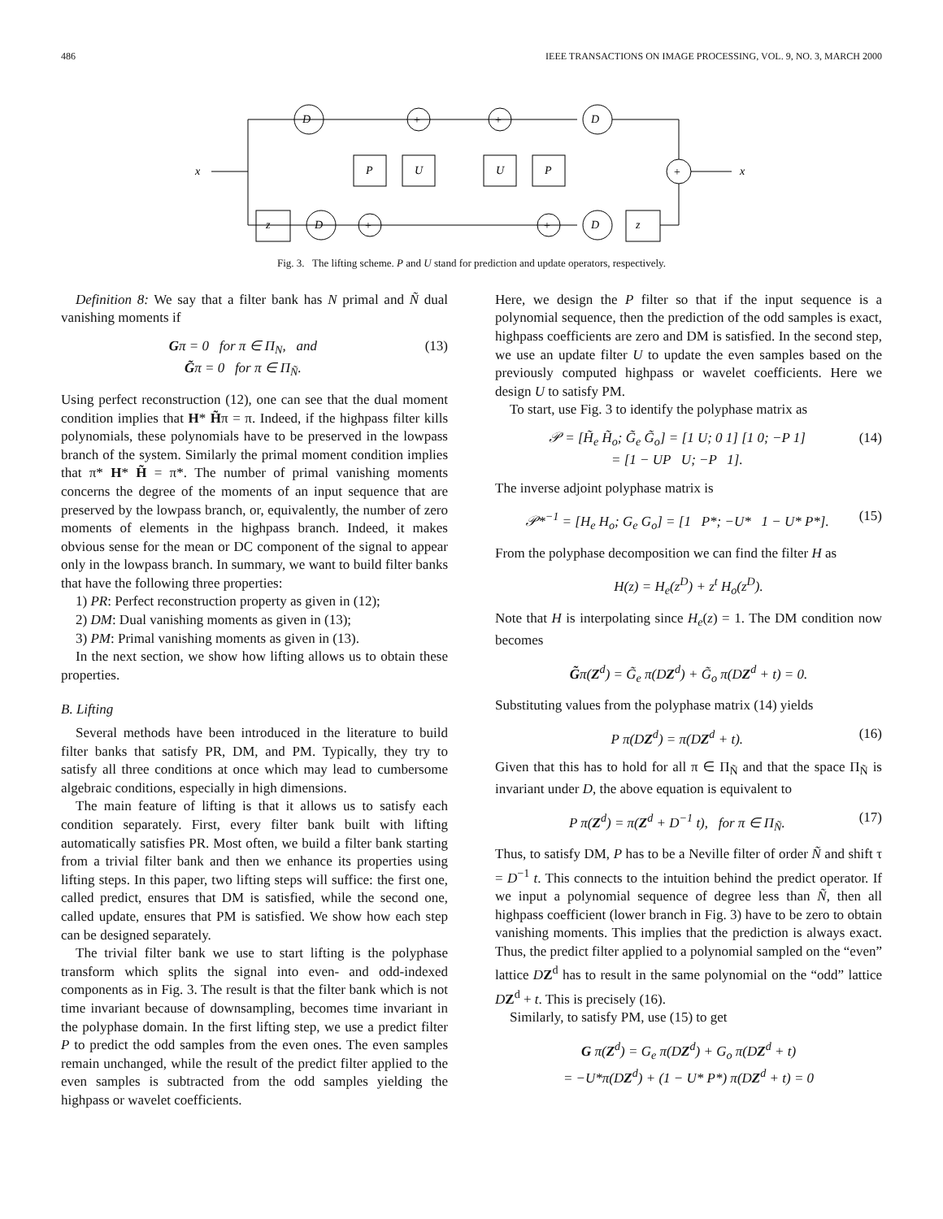486 IEEE TRANSACTIONS ON IMAGE PROCESSING, VOL. 9, NO. 3, MARCH 2000
x
x
P
U
U
P
D
D
D
D
z
z
+
+
+
+
+
Fig. 3. The lifting scheme. P and U stand for prediction and update operators, respectively.
Definition 8: We say that a filter bank has N primal and Ñ dual vanishing moments if
Gπ = 0 for π ∈ Π<sub>N</sub>, and
G̃π = 0 for π ∈ Π<sub>Ñ</sub>. (13)
Using perfect reconstruction (12), one can see that the dual moment condition implies that H* H̃π = π. Indeed, if the highpass filter kills polynomials, these polynomials have to be preserved in the lowpass branch of the system. Similarly the primal moment condition implies that π* H* H̃ = π*. The number of primal vanishing moments concerns the degree of the moments of an input sequence that are preserved by the lowpass branch, or, equivalently, the number of zero moments of elements in the highpass branch. Indeed, it makes obvious sense for the mean or DC component of the signal to appear only in the lowpass branch. In summary, we want to build filter banks that have the following three properties:
1) PR: Perfect reconstruction property as given in (12);
2) DM: Dual vanishing moments as given in (13);
3) PM: Primal vanishing moments as given in (13).
In the next section, we show how lifting allows us to obtain these properties.
B. Lifting
Several methods have been introduced in the literature to build filter banks that satisfy PR, DM, and PM. Typically, they try to satisfy all three conditions at once which may lead to cumbersome algebraic conditions, especially in high dimensions.
The main feature of lifting is that it allows us to satisfy each condition separately. First, every filter bank built with lifting automatically satisfies PR. Most often, we build a filter bank starting from a trivial filter bank and then we enhance its properties using lifting steps. In this paper, two lifting steps will suffice: the first one, called predict, ensures that DM is satisfied, while the second one, called update, ensures that PM is satisfied. We show how each step can be designed separately.
The trivial filter bank we use to start lifting is the polyphase transform which splits the signal into even- and odd-indexed components as in Fig. 3. The result is that the filter bank which is not time invariant because of downsampling, becomes time invariant in the polyphase domain. In the first lifting step, we use a predict filter P to predict the odd samples from the even ones. The even samples remain unchanged, while the result of the predict filter applied to the even samples is subtracted from the odd samples yielding the highpass or wavelet coefficients.
Here, we design the P filter so that if the input sequence is a polynomial sequence, then the prediction of the odd samples is exact, highpass coefficients are zero and DM is satisfied. In the second step, we use an update filter U to update the even samples based on the previously computed highpass or wavelet coefficients. Here we design U to satisfy PM.
To start, use Fig. 3 to identify the polyphase matrix as
𝒫 = [H̃<sub>e</sub> H̃<sub>o</sub>; G̃<sub>e</sub> G̃<sub>o</sub>] = [1 U; 0 1] [1 0; −P 1]
= [1 − UP U; −P 1]. (14)
The inverse adjoint polyphase matrix is
𝒫*<sup>−1</sup> = [H<sub>e</sub> H<sub>o</sub>; G<sub>e</sub> G<sub>o</sub>] = [1 P*; −U* 1 − U* P*]. (15)
From the polyphase decomposition we can find the filter H as
H(z) = H<sub>e</sub>(z<sup>D</sup>) + z<sup>t</sup> H<sub>o</sub>(z<sup>D</sup>).
Note that H is interpolating since H<sub>e</sub>(z) = 1. The DM condition now becomes
G̃π(Z<sup>d</sup>) = G̃<sub>e</sub> π(DZ<sup>d</sup>) + G̃<sub>o</sub> π(DZ<sup>d</sup> + t) = 0.
Substituting values from the polyphase matrix (14) yields
P π(DZ<sup>d</sup>) = π(DZ<sup>d</sup> + t). (16)
Given that this has to hold for all π ∈ Π<sub>Ñ</sub> and that the space Π<sub>Ñ</sub> is invariant under D, the above equation is equivalent to
P π(Z<sup>d</sup>) = π(Z<sup>d</sup> + D<sup>−1</sup> t), for π ∈ Π<sub>Ñ</sub>. (17)
Thus, to satisfy DM, P has to be a Neville filter of order Ñ and shift τ = D<sup>−1</sup> t. This connects to the intuition behind the predict operator. If we input a polynomial sequence of degree less than Ñ, then all highpass coefficient (lower branch in Fig. 3) have to be zero to obtain vanishing moments. This implies that the prediction is always exact. Thus, the predict filter applied to a polynomial sampled on the “even” lattice DZ<sup>d</sup> has to result in the same polynomial on the “odd” lattice DZ<sup>d</sup> + t. This is precisely (16).
Similarly, to satisfy PM, use (15) to get
G π(Z<sup>d</sup>) = G<sub>e</sub> π(DZ<sup>d</sup>) + G<sub>o</sub> π(DZ<sup>d</sup> + t)
= −U*π(DZ<sup>d</sup>) + (1 − U* P*) π(DZ<sup>d</sup> + t) = 0